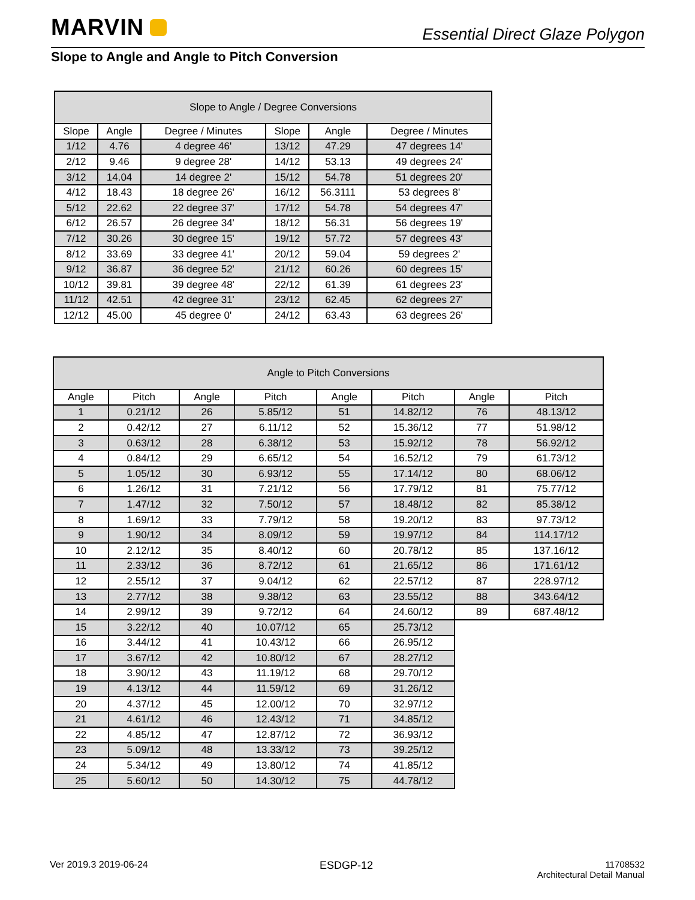MARVIN Essential Direct Glaze Polygon
Slope to Angle and Angle to Pitch Conversion
| Slope to Angle / Degree Conversions | | | | | |
| --- | --- | --- | --- | --- | --- |
| Slope | Angle | Degree / Minutes | Slope | Angle | Degree / Minutes |
| 1/12 | 4.76 | 4 degree 46' | 13/12 | 47.29 | 47 degrees 14' |
| 2/12 | 9.46 | 9 degree 28' | 14/12 | 53.13 | 49 degrees 24' |
| 3/12 | 14.04 | 14 degree 2' | 15/12 | 54.78 | 51 degrees 20' |
| 4/12 | 18.43 | 18 degree 26' | 16/12 | 56.3111 | 53 degrees 8' |
| 5/12 | 22.62 | 22 degree 37' | 17/12 | 54.78 | 54 degrees 47' |
| 6/12 | 26.57 | 26 degree 34' | 18/12 | 56.31 | 56 degrees 19' |
| 7/12 | 30.26 | 30 degree 15' | 19/12 | 57.72 | 57 degrees 43' |
| 8/12 | 33.69 | 33 degree 41' | 20/12 | 59.04 | 59 degrees 2' |
| 9/12 | 36.87 | 36 degree 52' | 21/12 | 60.26 | 60 degrees 15' |
| 10/12 | 39.81 | 39 degree 48' | 22/12 | 61.39 | 61 degrees 23' |
| 11/12 | 42.51 | 42 degree 31' | 23/12 | 62.45 | 62 degrees 27' |
| 12/12 | 45.00 | 45 degree 0' | 24/12 | 63.43 | 63 degrees 26' |
| Angle to Pitch Conversions | | | | | | | |
| --- | --- | --- | --- | --- | --- | --- | --- |
| Angle | Pitch | Angle | Pitch | Angle | Pitch | Angle | Pitch |
| 1 | 0.21/12 | 26 | 5.85/12 | 51 | 14.82/12 | 76 | 48.13/12 |
| 2 | 0.42/12 | 27 | 6.11/12 | 52 | 15.36/12 | 77 | 51.98/12 |
| 3 | 0.63/12 | 28 | 6.38/12 | 53 | 15.92/12 | 78 | 56.92/12 |
| 4 | 0.84/12 | 29 | 6.65/12 | 54 | 16.52/12 | 79 | 61.73/12 |
| 5 | 1.05/12 | 30 | 6.93/12 | 55 | 17.14/12 | 80 | 68.06/12 |
| 6 | 1.26/12 | 31 | 7.21/12 | 56 | 17.79/12 | 81 | 75.77/12 |
| 7 | 1.47/12 | 32 | 7.50/12 | 57 | 18.48/12 | 82 | 85.38/12 |
| 8 | 1.69/12 | 33 | 7.79/12 | 58 | 19.20/12 | 83 | 97.73/12 |
| 9 | 1.90/12 | 34 | 8.09/12 | 59 | 19.97/12 | 84 | 114.17/12 |
| 10 | 2.12/12 | 35 | 8.40/12 | 60 | 20.78/12 | 85 | 137.16/12 |
| 11 | 2.33/12 | 36 | 8.72/12 | 61 | 21.65/12 | 86 | 171.61/12 |
| 12 | 2.55/12 | 37 | 9.04/12 | 62 | 22.57/12 | 87 | 228.97/12 |
| 13 | 2.77/12 | 38 | 9.38/12 | 63 | 23.55/12 | 88 | 343.64/12 |
| 14 | 2.99/12 | 39 | 9.72/12 | 64 | 24.60/12 | 89 | 687.48/12 |
| 15 | 3.22/12 | 40 | 10.07/12 | 65 | 25.73/12 | | |
| 16 | 3.44/12 | 41 | 10.43/12 | 66 | 26.95/12 | | |
| 17 | 3.67/12 | 42 | 10.80/12 | 67 | 28.27/12 | | |
| 18 | 3.90/12 | 43 | 11.19/12 | 68 | 29.70/12 | | |
| 19 | 4.13/12 | 44 | 11.59/12 | 69 | 31.26/12 | | |
| 20 | 4.37/12 | 45 | 12.00/12 | 70 | 32.97/12 | | |
| 21 | 4.61/12 | 46 | 12.43/12 | 71 | 34.85/12 | | |
| 22 | 4.85/12 | 47 | 12.87/12 | 72 | 36.93/12 | | |
| 23 | 5.09/12 | 48 | 13.33/12 | 73 | 39.25/12 | | |
| 24 | 5.34/12 | 49 | 13.80/12 | 74 | 41.85/12 | | |
| 25 | 5.60/12 | 50 | 14.30/12 | 75 | 44.78/12 | | |
Ver 2019.3 2019-06-24 ESDGP-12
11708532
Architectural Detail Manual